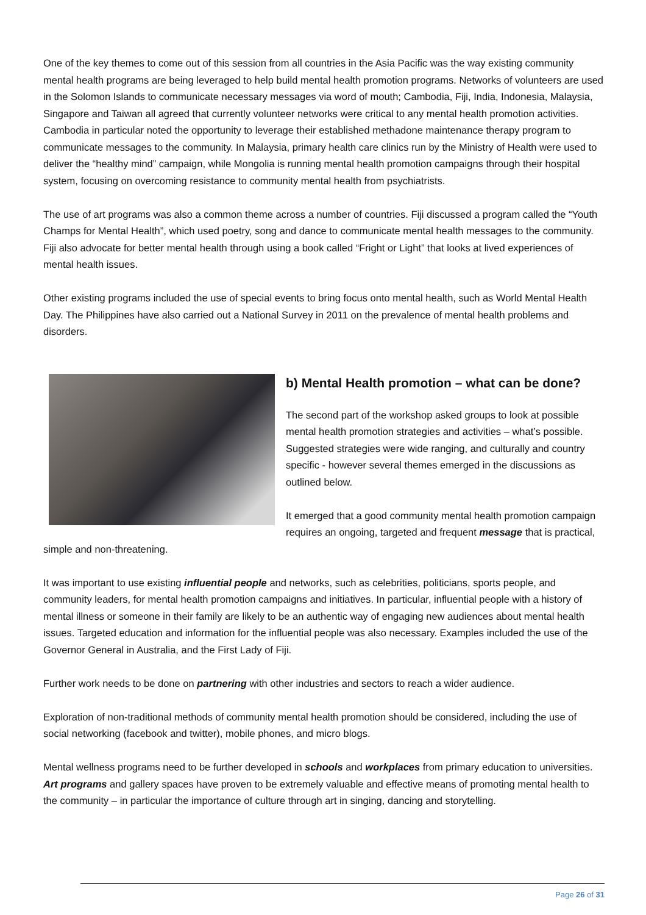One of the key themes to come out of this session from all countries in the Asia Pacific was the way existing community mental health programs are being leveraged to help build mental health promotion programs. Networks of volunteers are used in the Solomon Islands to communicate necessary messages via word of mouth; Cambodia, Fiji, India, Indonesia, Malaysia, Singapore and Taiwan all agreed that currently volunteer networks were critical to any mental health promotion activities. Cambodia in particular noted the opportunity to leverage their established methadone maintenance therapy program to communicate messages to the community. In Malaysia, primary health care clinics run by the Ministry of Health were used to deliver the “healthy mind” campaign, while Mongolia is running mental health promotion campaigns through their hospital system, focusing on overcoming resistance to community mental health from psychiatrists.
The use of art programs was also a common theme across a number of countries. Fiji discussed a program called the “Youth Champs for Mental Health”, which used poetry, song and dance to communicate mental health messages to the community. Fiji also advocate for better mental health through using a book called “Fright or Light” that looks at lived experiences of mental health issues.
Other existing programs included the use of special events to bring focus onto mental health, such as World Mental Health Day. The Philippines have also carried out a National Survey in 2011 on the prevalence of mental health problems and disorders.
b) Mental Health promotion – what can be done?
The second part of the workshop asked groups to look at possible mental health promotion strategies and activities – what’s possible. Suggested strategies were wide ranging, and culturally and country specific - however several themes emerged in the discussions as outlined below.
It emerged that a good community mental health promotion campaign requires an ongoing, targeted and frequent message that is practical, simple and non-threatening.
It was important to use existing influential people and networks, such as celebrities, politicians, sports people, and community leaders, for mental health promotion campaigns and initiatives. In particular, influential people with a history of mental illness or someone in their family are likely to be an authentic way of engaging new audiences about mental health issues. Targeted education and information for the influential people was also necessary. Examples included the use of the Governor General in Australia, and the First Lady of Fiji.
Further work needs to be done on partnering with other industries and sectors to reach a wider audience.
Exploration of non-traditional methods of community mental health promotion should be considered, including the use of social networking (facebook and twitter), mobile phones, and micro blogs.
Mental wellness programs need to be further developed in schools and workplaces from primary education to universities. Art programs and gallery spaces have proven to be extremely valuable and effective means of promoting mental health to the community – in particular the importance of culture through art in singing, dancing and storytelling.
Page 26 of 31